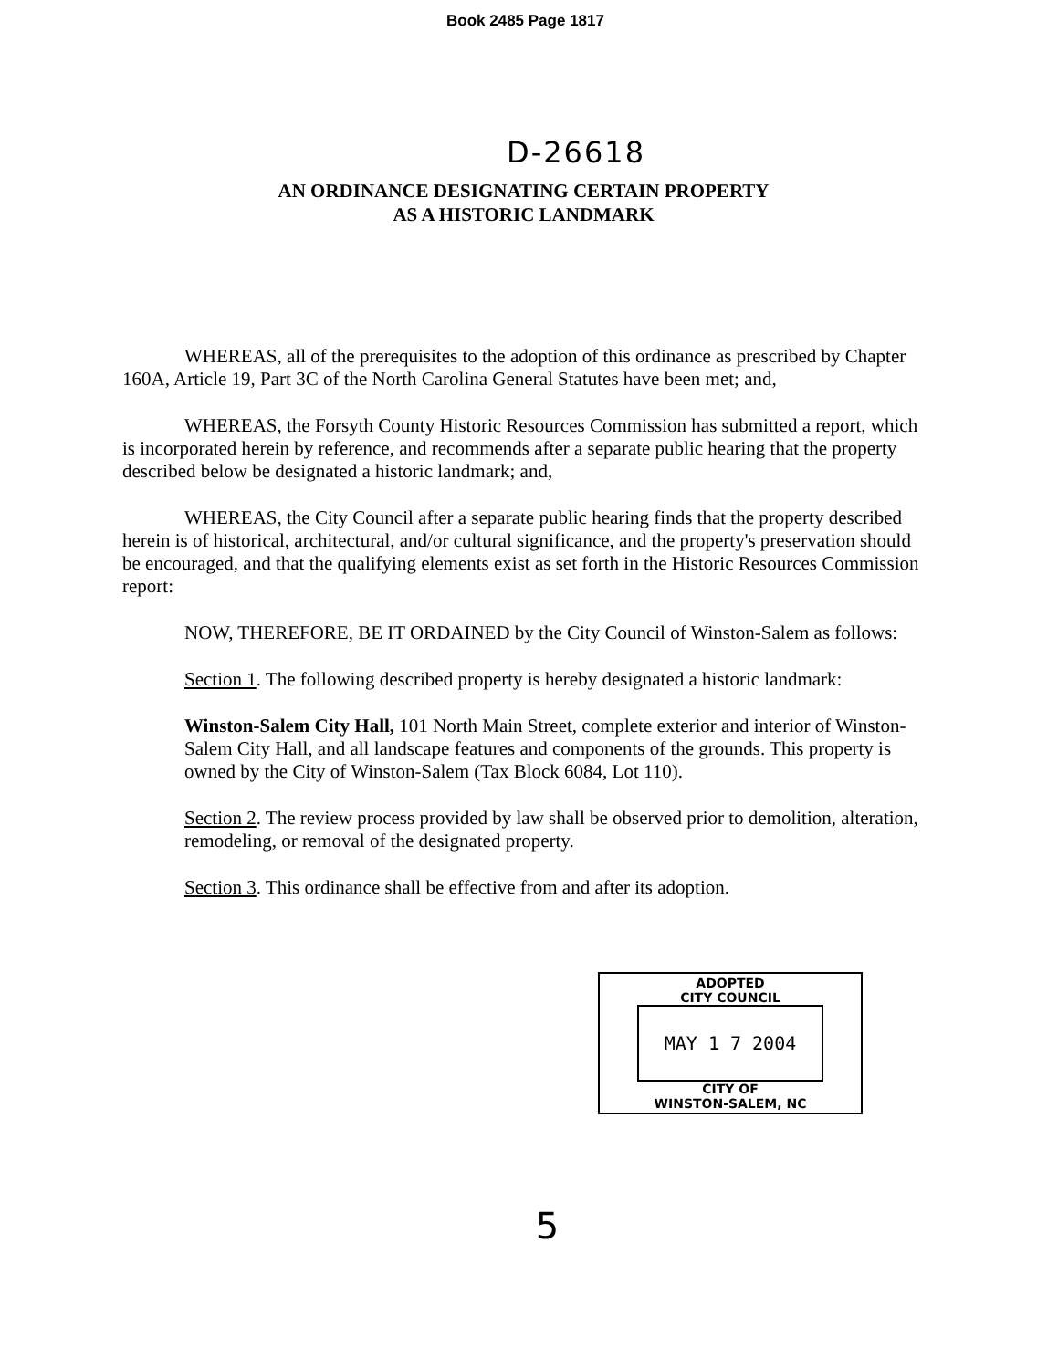Book 2485 Page 1817
D-26618
AN ORDINANCE DESIGNATING CERTAIN PROPERTY
AS A HISTORIC LANDMARK
WHEREAS, all of the prerequisites to the adoption of this ordinance as prescribed by Chapter 160A, Article 19, Part 3C of the North Carolina General Statutes have been met; and,
WHEREAS, the Forsyth County Historic Resources Commission has submitted a report, which is incorporated herein by reference, and recommends after a separate public hearing that the property described below be designated a historic landmark; and,
WHEREAS, the City Council after a separate public hearing finds that the property described herein is of historical, architectural, and/or cultural significance, and the property's preservation should be encouraged, and that the qualifying elements exist as set forth in the Historic Resources Commission report:
NOW, THEREFORE, BE IT ORDAINED by the City Council of Winston-Salem as follows:
Section 1. The following described property is hereby designated a historic landmark:
Winston-Salem City Hall, 101 North Main Street, complete exterior and interior of Winston-Salem City Hall, and all landscape features and components of the grounds. This property is owned by the City of Winston-Salem (Tax Block 6084, Lot 110).
Section 2. The review process provided by law shall be observed prior to demolition, alteration, remodeling, or removal of the designated property.
Section 3. This ordinance shall be effective from and after its adoption.
ADOPTED
CITY COUNCIL
MAY 1 7 2004
CITY OF
WINSTON-SALEM, NC
5